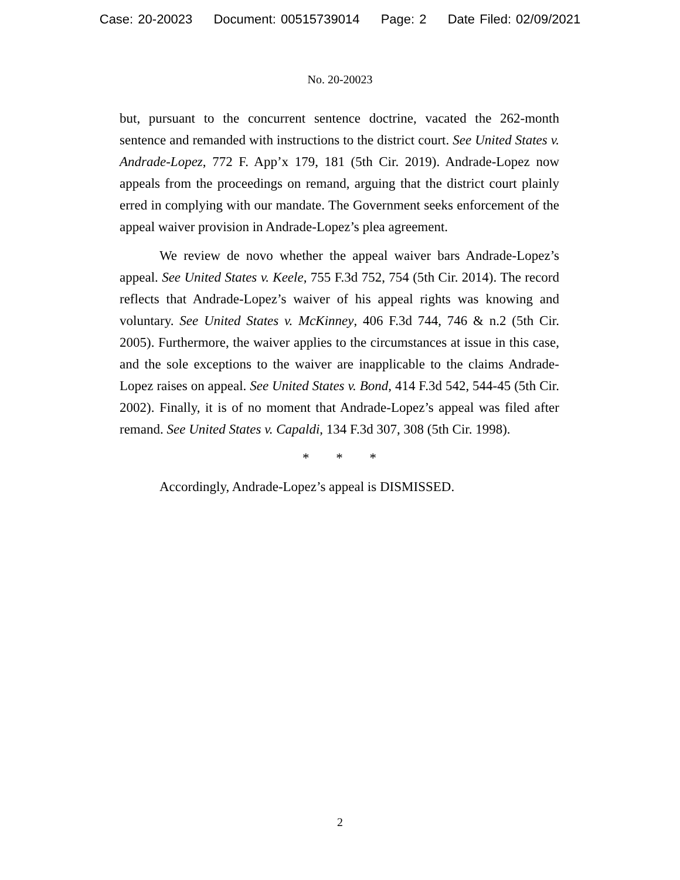Case: 20-20023 Document: 00515739014 Page: 2 Date Filed: 02/09/2021
No. 20-20023
but, pursuant to the concurrent sentence doctrine, vacated the 262-month sentence and remanded with instructions to the district court. See United States v. Andrade-Lopez, 772 F. App’x 179, 181 (5th Cir. 2019). Andrade-Lopez now appeals from the proceedings on remand, arguing that the district court plainly erred in complying with our mandate. The Government seeks enforcement of the appeal waiver provision in Andrade-Lopez’s plea agreement.
We review de novo whether the appeal waiver bars Andrade-Lopez’s appeal. See United States v. Keele, 755 F.3d 752, 754 (5th Cir. 2014). The record reflects that Andrade-Lopez’s waiver of his appeal rights was knowing and voluntary. See United States v. McKinney, 406 F.3d 744, 746 & n.2 (5th Cir. 2005). Furthermore, the waiver applies to the circumstances at issue in this case, and the sole exceptions to the waiver are inapplicable to the claims Andrade-Lopez raises on appeal. See United States v. Bond, 414 F.3d 542, 544-45 (5th Cir. 2002). Finally, it is of no moment that Andrade-Lopez’s appeal was filed after remand. See United States v. Capaldi, 134 F.3d 307, 308 (5th Cir. 1998).
* * *
Accordingly, Andrade-Lopez’s appeal is DISMISSED.
2